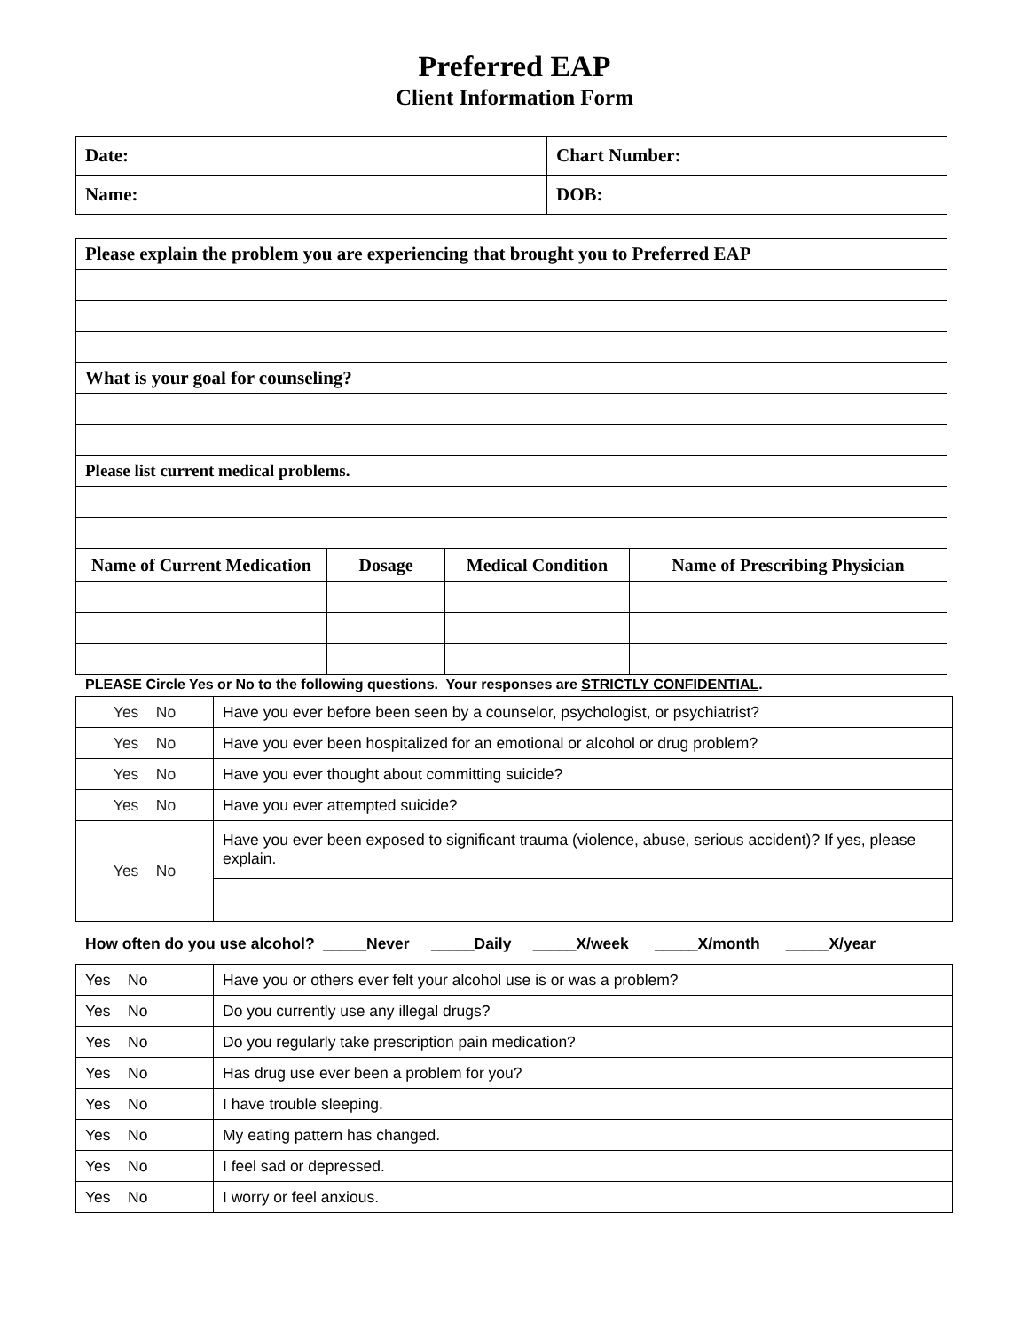Preferred EAP
Client Information Form
| Date: | Chart Number: |
| Name: | DOB: |
| Please explain the problem you are experiencing that brought you to Preferred EAP | | | |
| What is your goal for counseling? | | | |
| Please list current medical problems. | | | |
| Name of Current Medication | Dosage | Medical Condition | Name of Prescribing Physician |
PLEASE Circle Yes or No to the following questions. Your responses are STRICTLY CONFIDENTIAL.
| Yes No | Have you ever before been seen by a counselor, psychologist, or psychiatrist? |
| Yes No | Have you ever been hospitalized for an emotional or alcohol or drug problem? |
| Yes No | Have you ever thought about committing suicide? |
| Yes No | Have you ever attempted suicide? |
| Yes No | Have you ever been exposed to significant trauma (violence, abuse, serious accident)? If yes, please explain. |
How often do you use alcohol? _____Never _____Daily _____X/week _____X/month _____X/year
| Yes No | Have you or others ever felt your alcohol use is or was a problem? |
| Yes No | Do you currently use any illegal drugs? |
| Yes No | Do you regularly take prescription pain medication? |
| Yes No | Has drug use ever been a problem for you? |
| Yes No | I have trouble sleeping. |
| Yes No | My eating pattern has changed. |
| Yes No | I feel sad or depressed. |
| Yes No | I worry or feel anxious. |